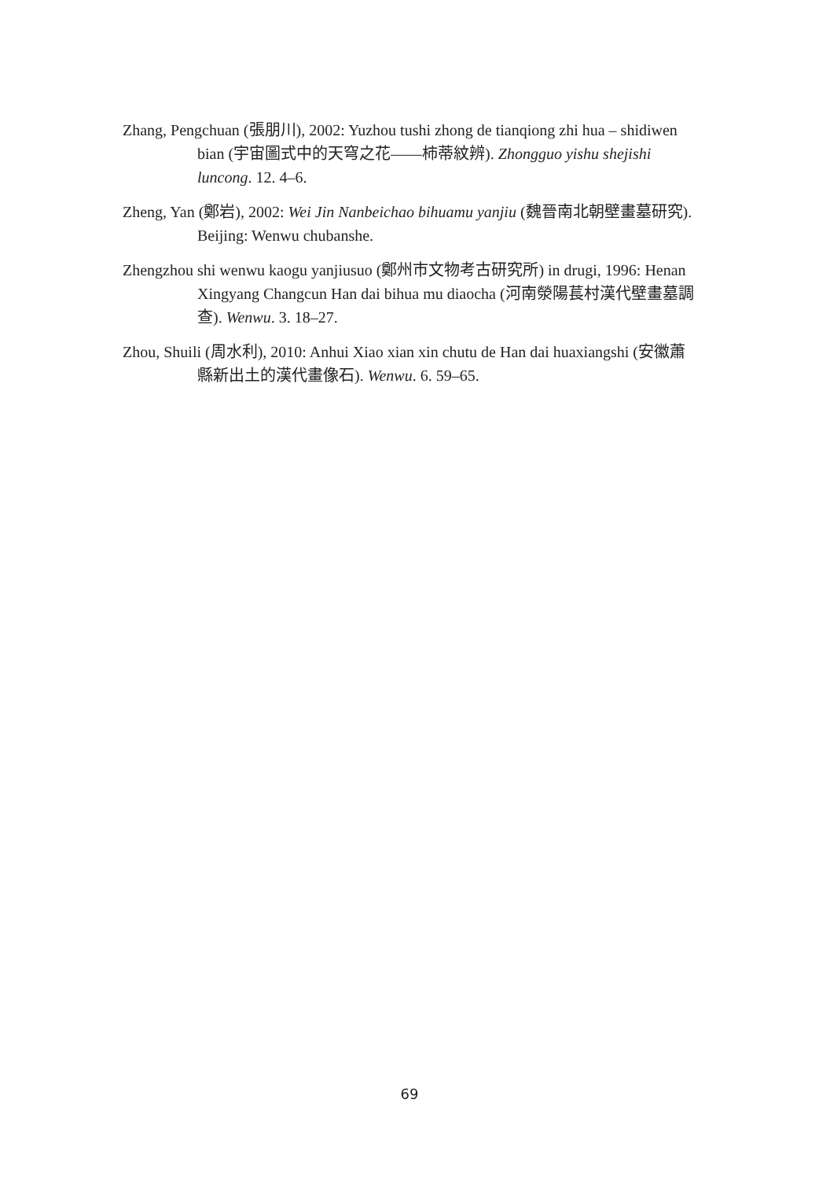Zhang, Pengchuan (張朋川), 2002: Yuzhou tushi zhong de tianqiong zhi hua – shidiwen bian (宇宙圖式中的天穹之花——柿蒂紋辨). Zhongguo yishu shejishi luncong. 12. 4–6.
Zheng, Yan (鄭岩), 2002: Wei Jin Nanbeichao bihuamu yanjiu (魏晉南北朝壁畫墓研究). Beijing: Wenwu chubanshe.
Zhengzhou shi wenwu kaogu yanjiusuo (鄭州市文物考古研究所) in drugi, 1996: Henan Xingyang Changcun Han dai bihua mu diaocha (河南滎陽萇村漢代壁畫墓調查). Wenwu. 3. 18–27.
Zhou, Shuili (周水利), 2010: Anhui Xiao xian xin chutu de Han dai huaxiangshi (安徽蕭縣新出土的漢代畫像石). Wenwu. 6. 59–65.
69